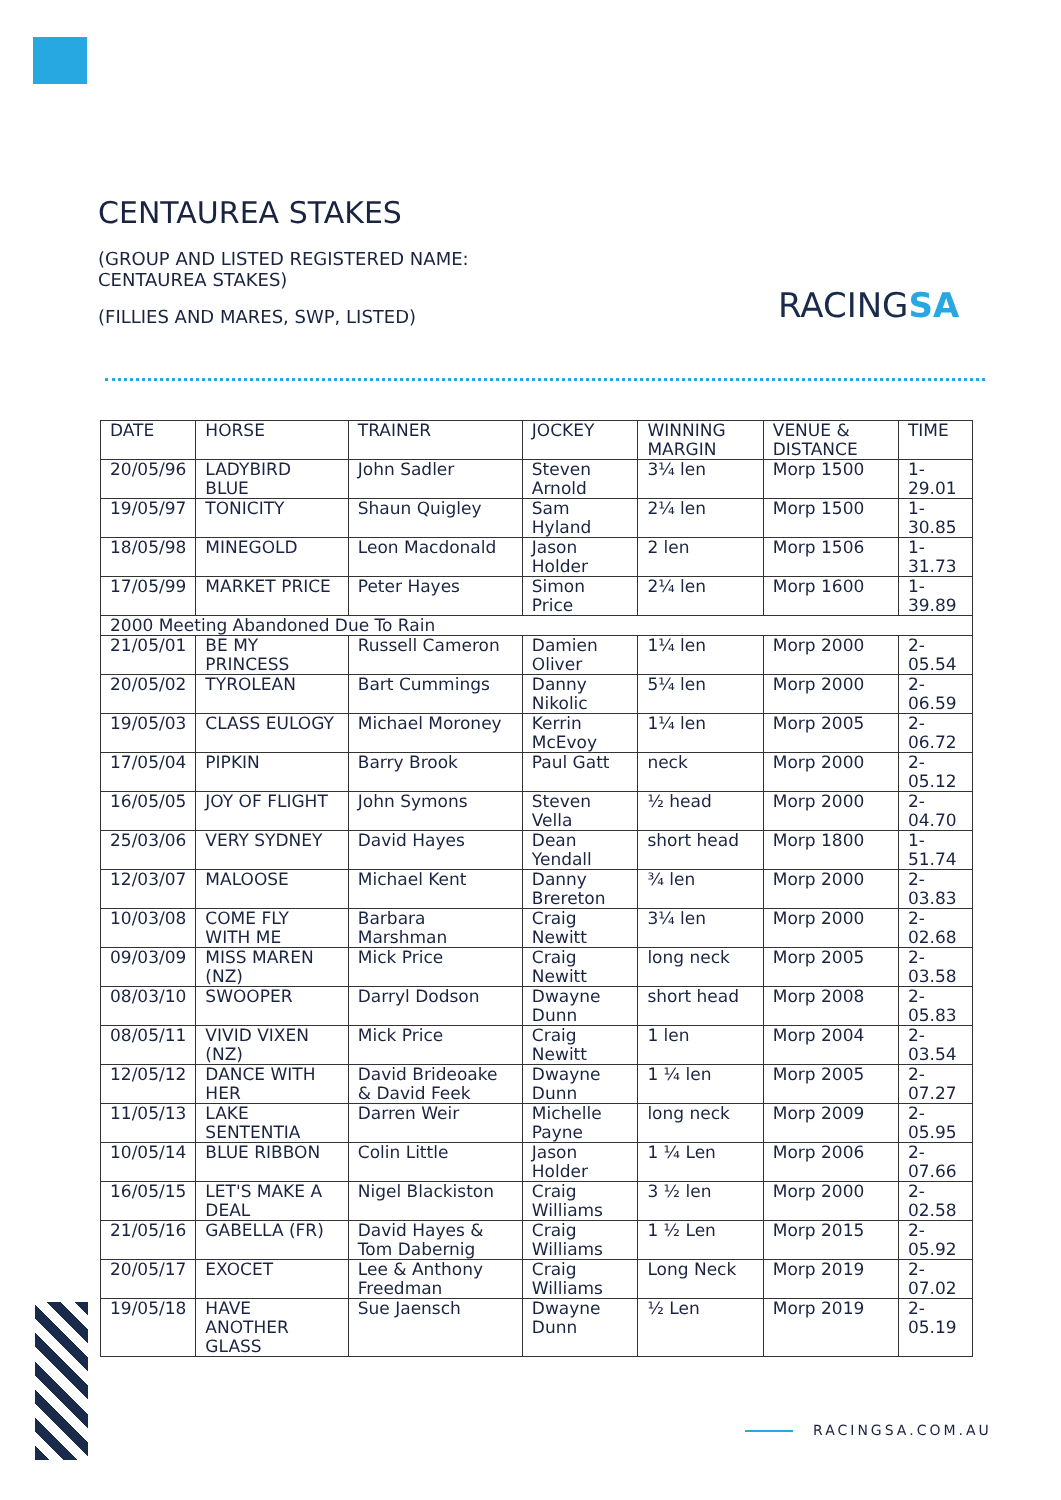CENTAUREA STAKES
(GROUP AND LISTED REGISTERED NAME: CENTAUREA STAKES)
(FILLIES AND MARES, SWP, LISTED)
RACINGSA
| DATE | HORSE | TRAINER | JOCKEY | WINNING MARGIN | VENUE & DISTANCE | TIME |
| 20/05/96 | LADYBIRD BLUE | John Sadler | Steven Arnold | 3¼ len | Morp 1500 | 1-29.01 |
| 19/05/97 | TONICITY | Shaun Quigley | Sam Hyland | 2¼ len | Morp 1500 | 1-30.85 |
| 18/05/98 | MINEGOLD | Leon Macdonald | Jason Holder | 2 len | Morp 1506 | 1-31.73 |
| 17/05/99 | MARKET PRICE | Peter Hayes | Simon Price | 2¼ len | Morp 1600 | 1-39.89 |
| 2000 Meeting Abandoned Due To Rain | | | | | | |
| 21/05/01 | BE MY PRINCESS | Russell Cameron | Damien Oliver | 1¼ len | Morp 2000 | 2-05.54 |
| 20/05/02 | TYROLEAN | Bart Cummings | Danny Nikolic | 5¼ len | Morp 2000 | 2-06.59 |
| 19/05/03 | CLASS EULOGY | Michael Moroney | Kerrin McEvoy | 1¼ len | Morp 2005 | 2-06.72 |
| 17/05/04 | PIPKIN | Barry Brook | Paul Gatt | neck | Morp 2000 | 2-05.12 |
| 16/05/05 | JOY OF FLIGHT | John Symons | Steven Vella | ½ head | Morp 2000 | 2-04.70 |
| 25/03/06 | VERY SYDNEY | David Hayes | Dean Yendall | short head | Morp 1800 | 1-51.74 |
| 12/03/07 | MALOOSE | Michael Kent | Danny Brereton | ¾ len | Morp 2000 | 2-03.83 |
| 10/03/08 | COME FLY WITH ME | Barbara Marshman | Craig Newitt | 3¼ len | Morp 2000 | 2-02.68 |
| 09/03/09 | MISS MAREN (NZ) | Mick Price | Craig Newitt | long neck | Morp 2005 | 2-03.58 |
| 08/03/10 | SWOOPER | Darryl Dodson | Dwayne Dunn | short head | Morp 2008 | 2-05.83 |
| 08/05/11 | VIVID VIXEN (NZ) | Mick Price | Craig Newitt | 1 len | Morp 2004 | 2-03.54 |
| 12/05/12 | DANCE WITH HER | David Brideoake & David Feek | Dwayne Dunn | 1 ¼ len | Morp 2005 | 2-07.27 |
| 11/05/13 | LAKE SENTENTIA | Darren Weir | Michelle Payne | long neck | Morp 2009 | 2-05.95 |
| 10/05/14 | BLUE RIBBON | Colin Little | Jason Holder | 1 ¼ Len | Morp 2006 | 2-07.66 |
| 16/05/15 | LET'S MAKE A DEAL | Nigel Blackiston | Craig Williams | 3 ½ len | Morp 2000 | 2-02.58 |
| 21/05/16 | GABELLA (FR) | David Hayes & Tom Dabernig | Craig Williams | 1 ½ Len | Morp 2015 | 2-05.92 |
| 20/05/17 | EXOCET | Lee & Anthony Freedman | Craig Williams | Long Neck | Morp 2019 | 2-07.02 |
| 19/05/18 | HAVE ANOTHER GLASS | Sue Jaensch | Dwayne Dunn | ½ Len | Morp 2019 | 2-05.19 |
RACINGSA.COM.AU